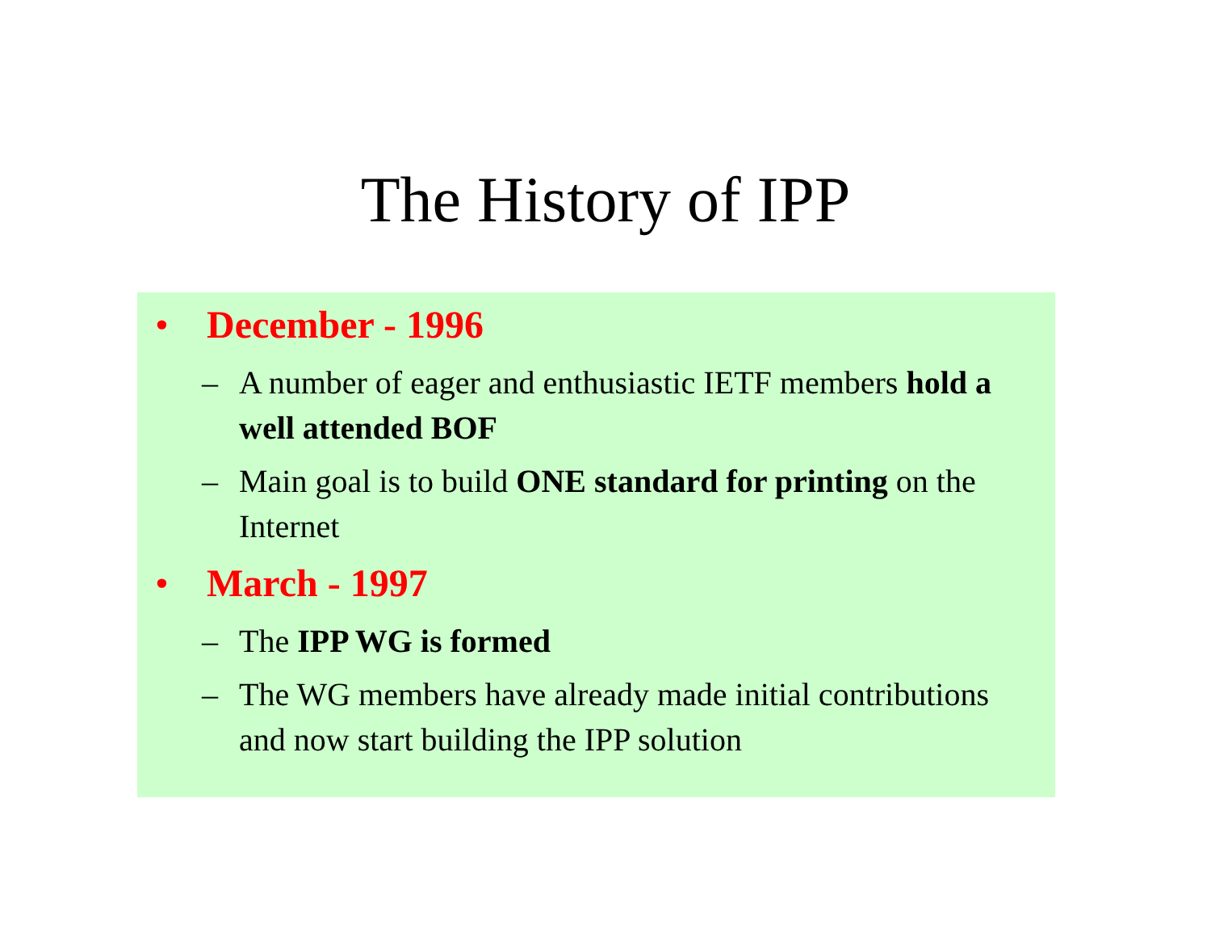The History of IPP
• December - 1996
– A number of eager and enthusiastic IETF members hold a well attended BOF
– Main goal is to build ONE standard for printing on the Internet
• March - 1997
– The IPP WG is formed
– The WG members have already made initial contributions and now start building the IPP solution